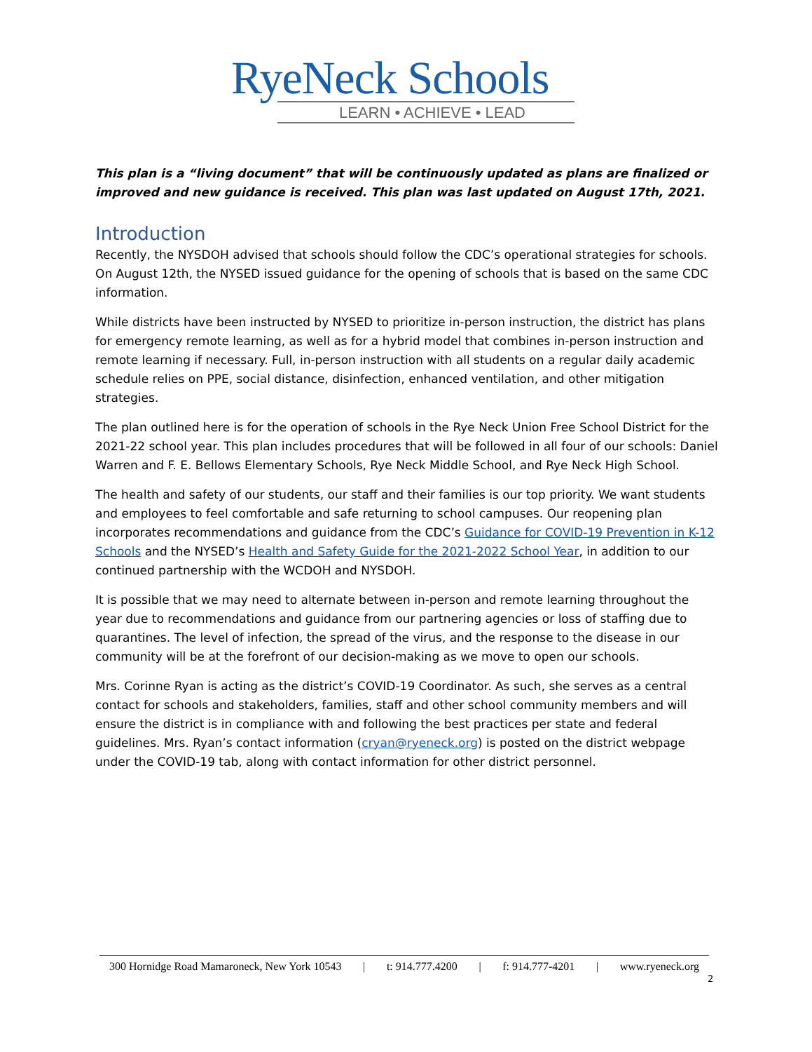RyeNeck Schools
LEARN • ACHIEVE • LEAD
This plan is a “living document” that will be continuously updated as plans are finalized or improved and new guidance is received. This plan was last updated on August 17th, 2021.
Introduction
Recently, the NYSDOH advised that schools should follow the CDC’s operational strategies for schools. On August 12th, the NYSED issued guidance for the opening of schools that is based on the same CDC information.
While districts have been instructed by NYSED to prioritize in-person instruction, the district has plans for emergency remote learning, as well as for a hybrid model that combines in-person instruction and remote learning if necessary. Full, in-person instruction with all students on a regular daily academic schedule relies on PPE, social distance, disinfection, enhanced ventilation, and other mitigation strategies.
The plan outlined here is for the operation of schools in the Rye Neck Union Free School District for the 2021-22 school year. This plan includes procedures that will be followed in all four of our schools: Daniel Warren and F. E. Bellows Elementary Schools, Rye Neck Middle School, and Rye Neck High School.
The health and safety of our students, our staff and their families is our top priority. We want students and employees to feel comfortable and safe returning to school campuses. Our reopening plan incorporates recommendations and guidance from the CDC’s Guidance for COVID-19 Prevention in K-12 Schools and the NYSED’s Health and Safety Guide for the 2021-2022 School Year, in addition to our continued partnership with the WCDOH and NYSDOH.
It is possible that we may need to alternate between in-person and remote learning throughout the year due to recommendations and guidance from our partnering agencies or loss of staffing due to quarantines. The level of infection, the spread of the virus, and the response to the disease in our community will be at the forefront of our decision-making as we move to open our schools.
Mrs. Corinne Ryan is acting as the district’s COVID-19 Coordinator. As such, she serves as a central contact for schools and stakeholders, families, staff and other school community members and will ensure the district is in compliance with and following the best practices per state and federal guidelines. Mrs. Ryan’s contact information (cryan@ryeneck.org) is posted on the district webpage under the COVID-19 tab, along with contact information for other district personnel.
300 Hornidge Road Mamaroneck, New York 10543 | t: 914.777.4200 | f: 914.777-4201 | www.ryeneck.org
2